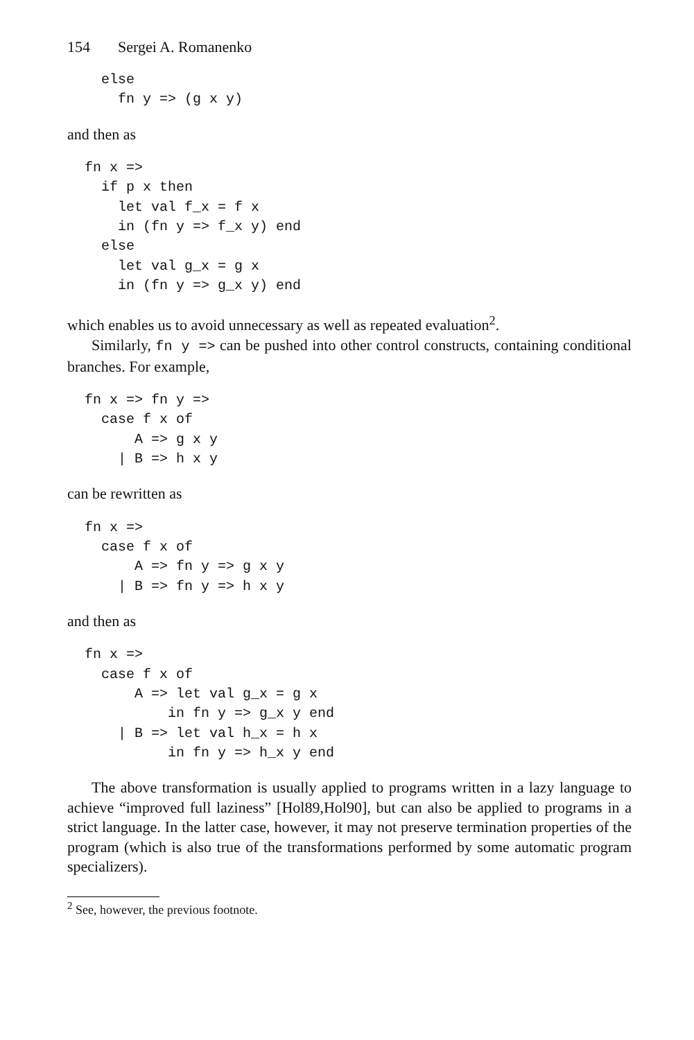154 Sergei A. Romanenko
  else
    fn y => (g x y)
and then as
fn x =>
  if p x then
    let val f_x = f x
    in (fn y => f_x y) end
  else
    let val g_x = g x
    in (fn y => g_x y) end
which enables us to avoid unnecessary as well as repeated evaluation<sup>2</sup>.
Similarly, fn y => can be pushed into other control constructs, containing conditional branches. For example,
fn x => fn y =>
  case f x of
      A => g x y
    | B => h x y
can be rewritten as
fn x =>
  case f x of
      A => fn y => g x y
    | B => fn y => h x y
and then as
fn x =>
  case f x of
      A => let val g_x = g x
          in fn y => g_x y end
    | B => let val h_x = h x
          in fn y => h_x y end
The above transformation is usually applied to programs written in a lazy language to achieve “improved full laziness” [Hol89,Hol90], but can also be applied to programs in a strict language. In the latter case, however, it may not preserve termination properties of the program (which is also true of the transformations performed by some automatic program specializers).
<sup>2</sup> See, however, the previous footnote.